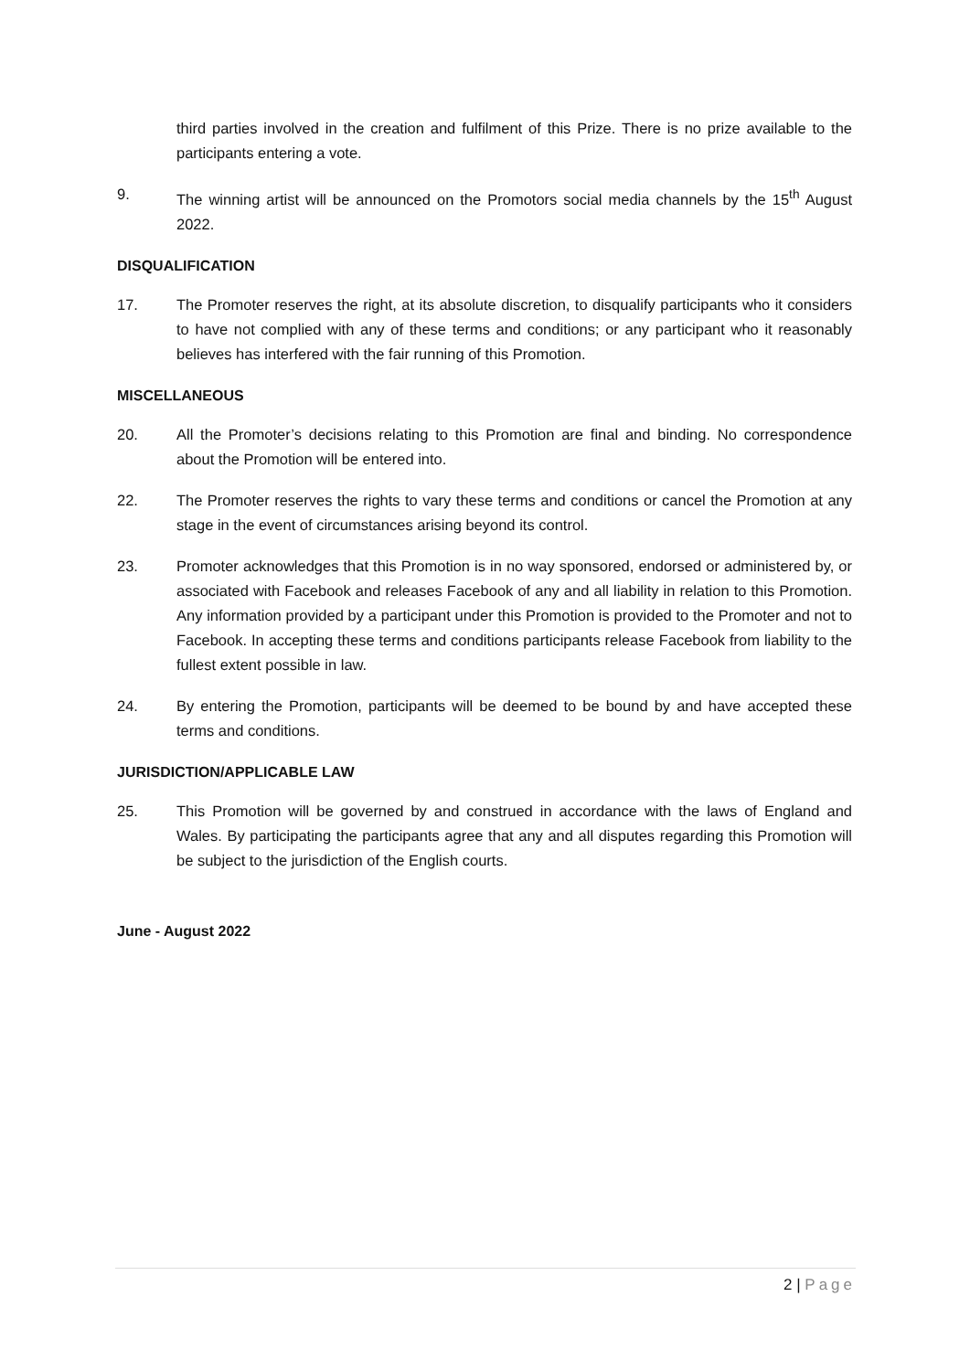third parties involved in the creation and fulfilment of this Prize. There is no prize available to the participants entering a vote.
9. The winning artist will be announced on the Promotors social media channels by the 15<sup>th</sup> August 2022.
DISQUALIFICATION
17. The Promoter reserves the right, at its absolute discretion, to disqualify participants who it considers to have not complied with any of these terms and conditions; or any participant who it reasonably believes has interfered with the fair running of this Promotion.
MISCELLANEOUS
20. All the Promoter’s decisions relating to this Promotion are final and binding. No correspondence about the Promotion will be entered into.
22. The Promoter reserves the rights to vary these terms and conditions or cancel the Promotion at any stage in the event of circumstances arising beyond its control.
23. Promoter acknowledges that this Promotion is in no way sponsored, endorsed or administered by, or associated with Facebook and releases Facebook of any and all liability in relation to this Promotion. Any information provided by a participant under this Promotion is provided to the Promoter and not to Facebook. In accepting these terms and conditions participants release Facebook from liability to the fullest extent possible in law.
24. By entering the Promotion, participants will be deemed to be bound by and have accepted these terms and conditions.
JURISDICTION/APPLICABLE LAW
25. This Promotion will be governed by and construed in accordance with the laws of England and Wales. By participating the participants agree that any and all disputes regarding this Promotion will be subject to the jurisdiction of the English courts.
June - August 2022
2 | Page